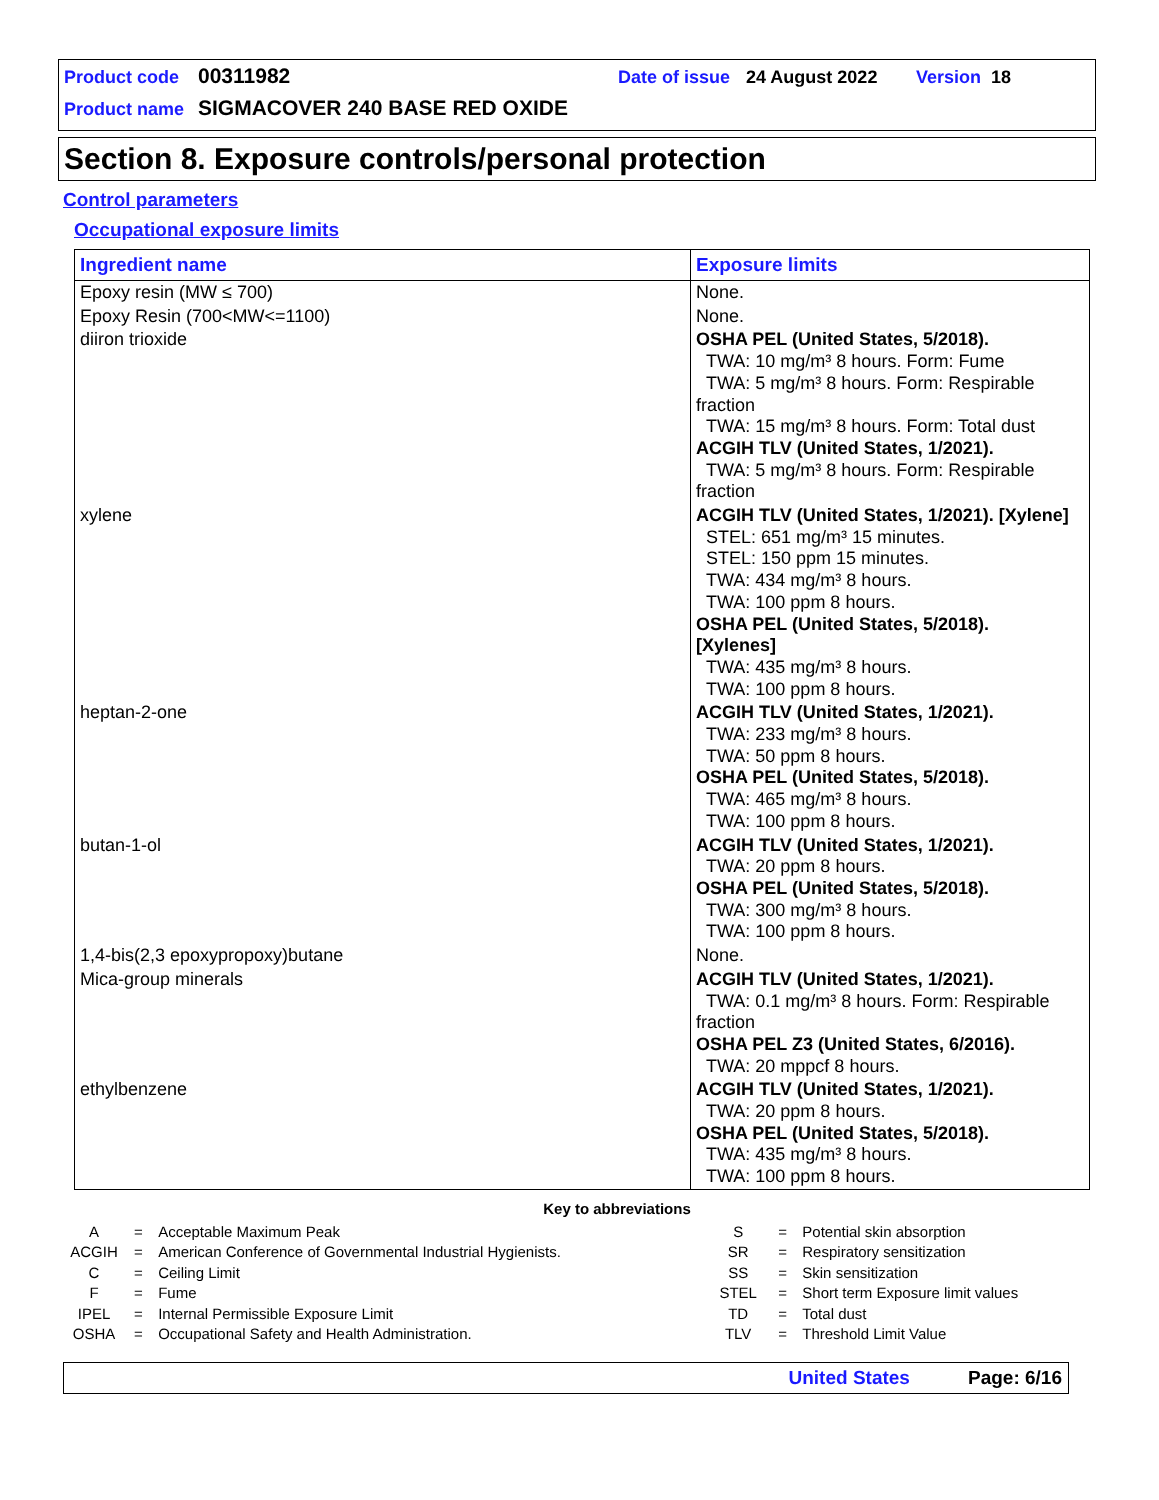Product code 00311982 Date of issue 24 August 2022 Version 18
Product name SIGMACOVER 240 BASE RED OXIDE
Section 8. Exposure controls/personal protection
Control parameters
Occupational exposure limits
| Ingredient name | Exposure limits |
| --- | --- |
| Epoxy resin (MW ≤ 700) | None. |
| Epoxy Resin (700<MW<=1100) | None. |
| diiron trioxide | OSHA PEL (United States, 5/2018). TWA: 10 mg/m³ 8 hours. Form: Fume TWA: 5 mg/m³ 8 hours. Form: Respirable fraction TWA: 15 mg/m³ 8 hours. Form: Total dust ACGIH TLV (United States, 1/2021). TWA: 5 mg/m³ 8 hours. Form: Respirable fraction |
| xylene | ACGIH TLV (United States, 1/2021). [Xylene] STEL: 651 mg/m³ 15 minutes. STEL: 150 ppm 15 minutes. TWA: 434 mg/m³ 8 hours. TWA: 100 ppm 8 hours. OSHA PEL (United States, 5/2018). [Xylenes] TWA: 435 mg/m³ 8 hours. TWA: 100 ppm 8 hours. |
| heptan-2-one | ACGIH TLV (United States, 1/2021). TWA: 233 mg/m³ 8 hours. TWA: 50 ppm 8 hours. OSHA PEL (United States, 5/2018). TWA: 465 mg/m³ 8 hours. TWA: 100 ppm 8 hours. |
| butan-1-ol | ACGIH TLV (United States, 1/2021). TWA: 20 ppm 8 hours. OSHA PEL (United States, 5/2018). TWA: 300 mg/m³ 8 hours. TWA: 100 ppm 8 hours. |
| 1,4-bis(2,3 epoxypropoxy)butane | None. |
| Mica-group minerals | ACGIH TLV (United States, 1/2021). TWA: 0.1 mg/m³ 8 hours. Form: Respirable fraction OSHA PEL Z3 (United States, 6/2016). TWA: 20 mppcf 8 hours. |
| ethylbenzene | ACGIH TLV (United States, 1/2021). TWA: 20 ppm 8 hours. OSHA PEL (United States, 5/2018). TWA: 435 mg/m³ 8 hours. TWA: 100 ppm 8 hours. |
Key to abbreviations
| A | = | Acceptable Maximum Peak | S | = | Potential skin absorption |
| ACGIH | = | American Conference of Governmental Industrial Hygienists. | SR | = | Respiratory sensitization |
| C | = | Ceiling Limit | SS | = | Skin sensitization |
| F | = | Fume | STEL | = | Short term Exposure limit values |
| IPEL | = | Internal Permissible Exposure Limit | TD | = | Total dust |
| OSHA | = | Occupational Safety and Health Administration. | TLV | = | Threshold Limit Value |
United States Page: 6/16